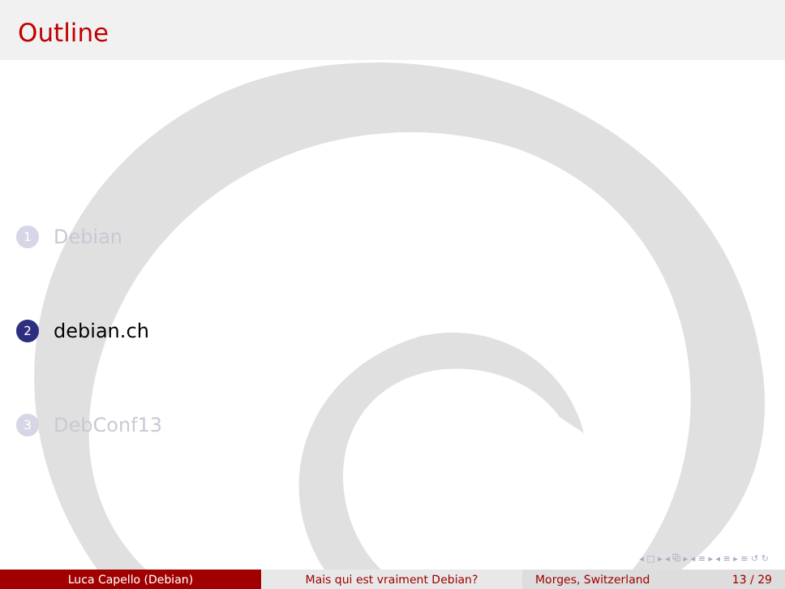Outline
1 Debian
2 debian.ch
3 DebConf13
◂ □ ▸ ◂ ⧉ ▸ ◂ ≡ ▸ ◂ ≡ ▸ ≡ ↺ ↻
Luca Capello (Debian) Mais qui est vraiment Debian? Morges, Switzerland 13 / 29